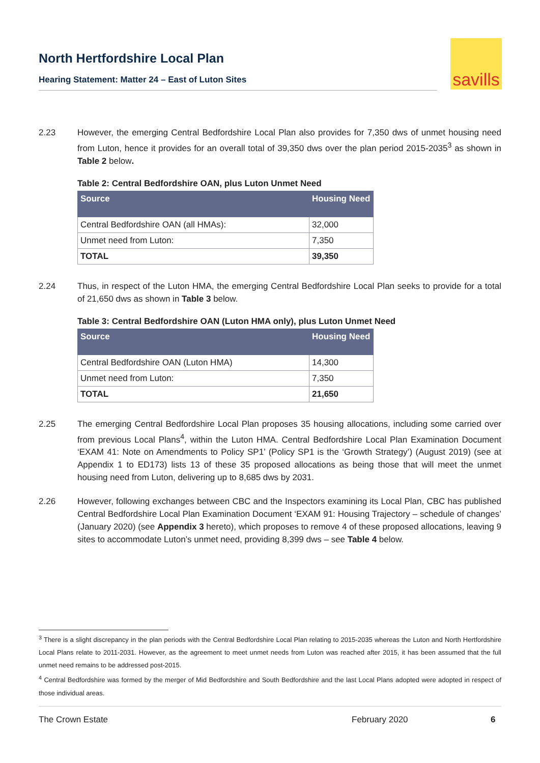North Hertfordshire Local Plan
Hearing Statement: Matter 24 – East of Luton Sites
savills
2.23 However, the emerging Central Bedfordshire Local Plan also provides for 7,350 dws of unmet housing need from Luton, hence it provides for an overall total of 39,350 dws over the plan period 2015-2035<sup>3</sup> as shown in Table 2 below.
Table 2: Central Bedfordshire OAN, plus Luton Unmet Need
| Source | Housing Need |
| --- | --- |
| Central Bedfordshire OAN (all HMAs): | 32,000 |
| Unmet need from Luton: | 7,350 |
| TOTAL | 39,350 |
2.24 Thus, in respect of the Luton HMA, the emerging Central Bedfordshire Local Plan seeks to provide for a total of 21,650 dws as shown in Table 3 below.
Table 3: Central Bedfordshire OAN (Luton HMA only), plus Luton Unmet Need
| Source | Housing Need |
| --- | --- |
| Central Bedfordshire OAN (Luton HMA) | 14,300 |
| Unmet need from Luton: | 7,350 |
| TOTAL | 21,650 |
2.25 The emerging Central Bedfordshire Local Plan proposes 35 housing allocations, including some carried over from previous Local Plans<sup>4</sup>, within the Luton HMA. Central Bedfordshire Local Plan Examination Document ‘EXAM 41: Note on Amendments to Policy SP1’ (Policy SP1 is the ‘Growth Strategy’) (August 2019) (see at Appendix 1 to ED173) lists 13 of these 35 proposed allocations as being those that will meet the unmet housing need from Luton, delivering up to 8,685 dws by 2031.
2.26 However, following exchanges between CBC and the Inspectors examining its Local Plan, CBC has published Central Bedfordshire Local Plan Examination Document ‘EXAM 91: Housing Trajectory – schedule of changes’ (January 2020) (see Appendix 3 hereto), which proposes to remove 4 of these proposed allocations, leaving 9 sites to accommodate Luton’s unmet need, providing 8,399 dws – see Table 4 below.
<sup>3</sup> There is a slight discrepancy in the plan periods with the Central Bedfordshire Local Plan relating to 2015-2035 whereas the Luton and North Hertfordshire Local Plans relate to 2011-2031. However, as the agreement to meet unmet needs from Luton was reached after 2015, it has been assumed that the full unmet need remains to be addressed post-2015.
<sup>4</sup> Central Bedfordshire was formed by the merger of Mid Bedfordshire and South Bedfordshire and the last Local Plans adopted were adopted in respect of those individual areas.
The Crown Estate February 2020 6